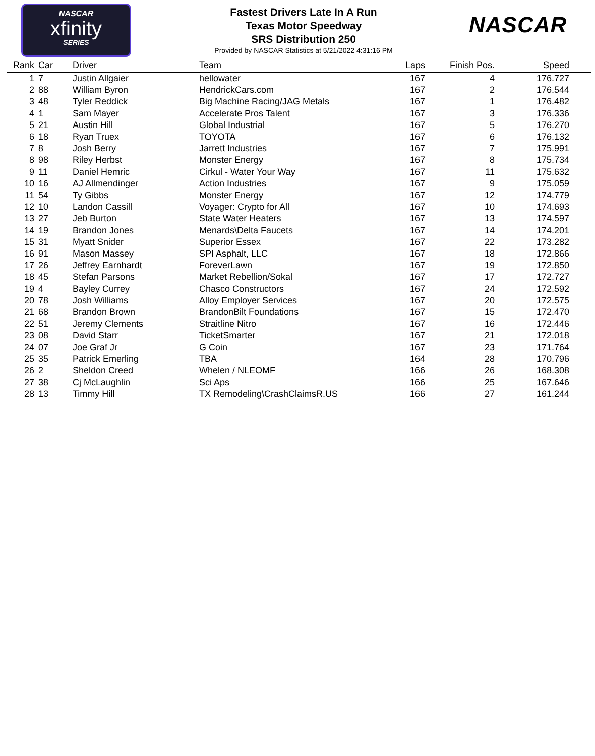NASCAR
xfinity
SERIES
Fastest Drivers Late In A Run
Texas Motor Speedway
SRS Distribution 250
Provided by NASCAR Statistics at 5/21/2022 4:31:16 PM
NASCAR
| Rank | Car | Driver | Team | Laps | Finish Pos. | Speed | |
| --- | --- | --- | --- | --- | --- | --- | --- |
| 1 | 7 | Justin Allgaier | hellowater | 167 | 4 | 176.727 | |
| 2 | 88 | William Byron | HendrickCars.com | 167 | 2 | 176.544 | |
| 3 | 48 | Tyler Reddick | Big Machine Racing/JAG Metals | 167 | 1 | 176.482 | |
| 4 | 1 | Sam Mayer | Accelerate Pros Talent | 167 | 3 | 176.336 | |
| 5 | 21 | Austin Hill | Global Industrial | 167 | 5 | 176.270 | |
| 6 | 18 | Ryan Truex | TOYOTA | 167 | 6 | 176.132 | |
| 7 | 8 | Josh Berry | Jarrett Industries | 167 | 7 | 175.991 | |
| 8 | 98 | Riley Herbst | Monster Energy | 167 | 8 | 175.734 | |
| 9 | 11 | Daniel Hemric | Cirkul - Water Your Way | 167 | 11 | 175.632 | |
| 10 | 16 | AJ Allmendinger | Action Industries | 167 | 9 | 175.059 | |
| 11 | 54 | Ty Gibbs | Monster Energy | 167 | 12 | 174.779 | |
| 12 | 10 | Landon Cassill | Voyager: Crypto for All | 167 | 10 | 174.693 | |
| 13 | 27 | Jeb Burton | State Water Heaters | 167 | 13 | 174.597 | |
| 14 | 19 | Brandon Jones | Menards\Delta Faucets | 167 | 14 | 174.201 | |
| 15 | 31 | Myatt Snider | Superior Essex | 167 | 22 | 173.282 | |
| 16 | 91 | Mason Massey | SPI Asphalt, LLC | 167 | 18 | 172.866 | |
| 17 | 26 | Jeffrey Earnhardt | ForeverLawn | 167 | 19 | 172.850 | |
| 18 | 45 | Stefan Parsons | Market Rebellion/Sokal | 167 | 17 | 172.727 | |
| 19 | 4 | Bayley Currey | Chasco Constructors | 167 | 24 | 172.592 | |
| 20 | 78 | Josh Williams | Alloy Employer Services | 167 | 20 | 172.575 | |
| 21 | 68 | Brandon Brown | BrandonBilt Foundations | 167 | 15 | 172.470 | |
| 22 | 51 | Jeremy Clements | Straitline Nitro | 167 | 16 | 172.446 | |
| 23 | 08 | David Starr | TicketSmarter | 167 | 21 | 172.018 | |
| 24 | 07 | Joe Graf Jr | G Coin | 167 | 23 | 171.764 | |
| 25 | 35 | Patrick Emerling | TBA | 164 | 28 | 170.796 | |
| 26 | 2 | Sheldon Creed | Whelen / NLEOMF | 166 | 26 | 168.308 | |
| 27 | 38 | Cj McLaughlin | Sci Aps | 166 | 25 | 167.646 | |
| 28 | 13 | Timmy Hill | TX Remodeling\CrashClaimsR.US | 166 | 27 | 161.244 | |